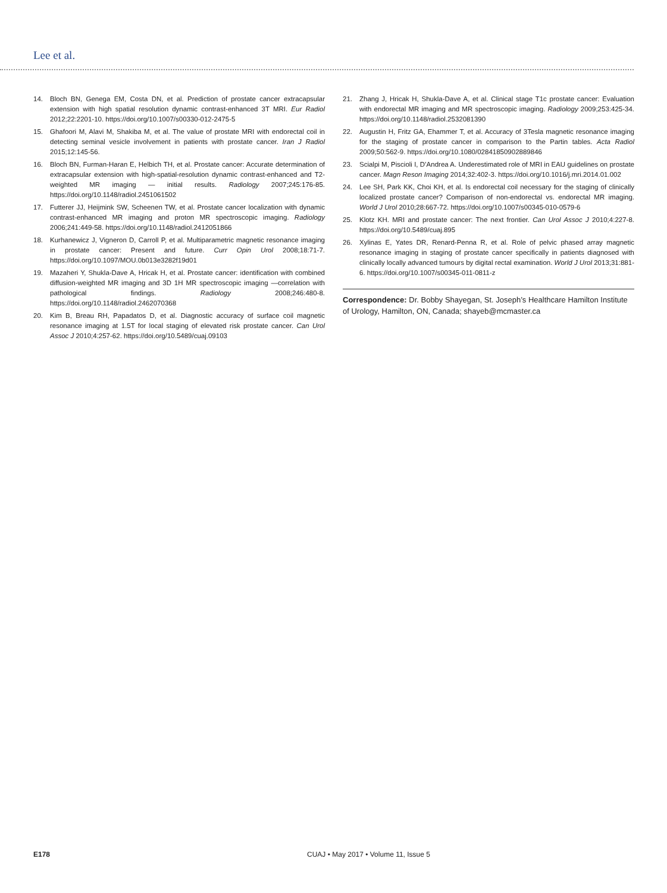Lee et al.
14. Bloch BN, Genega EM, Costa DN, et al. Prediction of prostate cancer extracapsular extension with high spatial resolution dynamic contrast-enhanced 3T MRI. Eur Radiol 2012;22:2201-10. https://doi.org/10.1007/s00330-012-2475-5
15. Ghafoori M, Alavi M, Shakiba M, et al. The value of prostate MRI with endorectal coil in detecting seminal vesicle involvement in patients with prostate cancer. Iran J Radiol 2015;12:145-56.
16. Bloch BN, Furman-Haran E, Helbich TH, et al. Prostate cancer: Accurate determination of extracapsular extension with high-spatial-resolution dynamic contrast-enhanced and T2-weighted MR imaging — initial results. Radiology 2007;245:176-85. https://doi.org/10.1148/radiol.2451061502
17. Futterer JJ, Heijmink SW, Scheenen TW, et al. Prostate cancer localization with dynamic contrast-enhanced MR imaging and proton MR spectroscopic imaging. Radiology 2006;241:449-58. https://doi.org/10.1148/radiol.2412051866
18. Kurhanewicz J, Vigneron D, Carroll P, et al. Multiparametric magnetic resonance imaging in prostate cancer: Present and future. Curr Opin Urol 2008;18:71-7. https://doi.org/10.1097/MOU.0b013e3282f19d01
19. Mazaheri Y, Shukla-Dave A, Hricak H, et al. Prostate cancer: identification with combined diffusion-weighted MR imaging and 3D 1H MR spectroscopic imaging —correlation with pathological findings. Radiology 2008;246:480-8. https://doi.org/10.1148/radiol.2462070368
20. Kim B, Breau RH, Papadatos D, et al. Diagnostic accuracy of surface coil magnetic resonance imaging at 1.5T for local staging of elevated risk prostate cancer. Can Urol Assoc J 2010;4:257-62. https://doi.org/10.5489/cuaj.09103
21. Zhang J, Hricak H, Shukla-Dave A, et al. Clinical stage T1c prostate cancer: Evaluation with endorectal MR imaging and MR spectroscopic imaging. Radiology 2009;253:425-34. https://doi.org/10.1148/radiol.2532081390
22. Augustin H, Fritz GA, Ehammer T, et al. Accuracy of 3Tesla magnetic resonance imaging for the staging of prostate cancer in comparison to the Partin tables. Acta Radiol 2009;50:562-9. https://doi.org/10.1080/02841850902889846
23. Scialpi M, Piscioli I, D’Andrea A. Underestimated role of MRI in EAU guidelines on prostate cancer. Magn Reson Imaging 2014;32:402-3. https://doi.org/10.1016/j.mri.2014.01.002
24. Lee SH, Park KK, Choi KH, et al. Is endorectal coil necessary for the staging of clinically localized prostate cancer? Comparison of non-endorectal vs. endorectal MR imaging. World J Urol 2010;28:667-72. https://doi.org/10.1007/s00345-010-0579-6
25. Klotz KH. MRI and prostate cancer: The next frontier. Can Urol Assoc J 2010;4:227-8. https://doi.org/10.5489/cuaj.895
26. Xylinas E, Yates DR, Renard-Penna R, et al. Role of pelvic phased array magnetic resonance imaging in staging of prostate cancer specifically in patients diagnosed with clinically locally advanced tumours by digital rectal examination. World J Urol 2013;31:881-6. https://doi.org/10.1007/s00345-011-0811-z
Correspondence: Dr. Bobby Shayegan, St. Joseph’s Healthcare Hamilton Institute of Urology, Hamilton, ON, Canada; shayeb@mcmaster.ca
E178 CUAJ • May 2017 • Volume 11, Issue 5